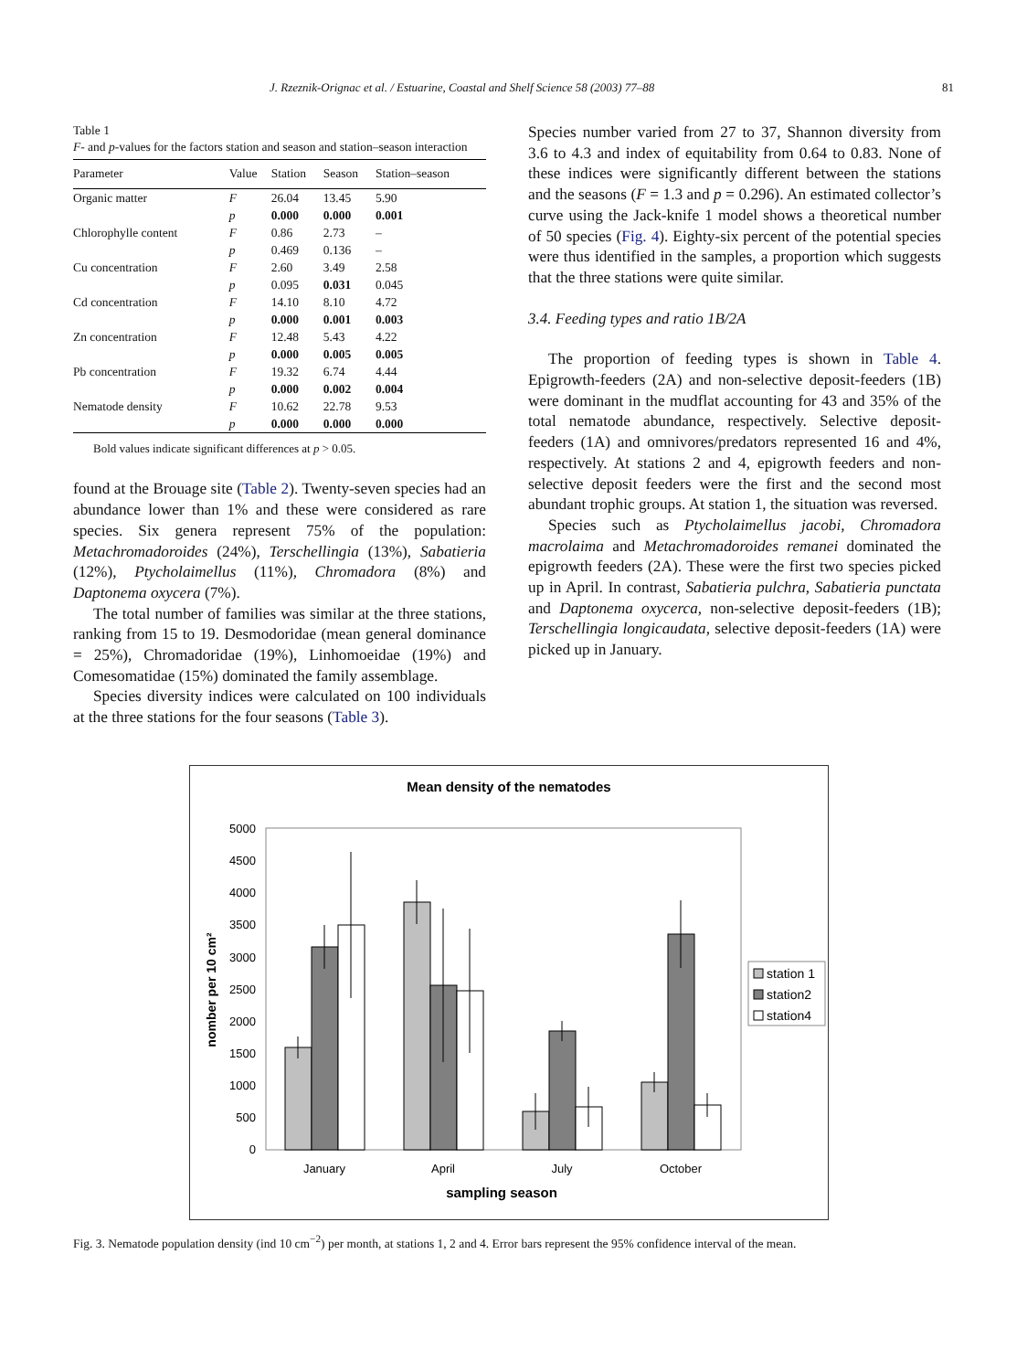J. Rzeznik-Orignac et al. / Estuarine, Coastal and Shelf Science 58 (2003) 77–88 81
Table 1
F- and p-values for the factors station and season and station–season interaction
| Parameter | Value | Station | Season | Station–season |
| --- | --- | --- | --- | --- |
| Organic matter | F | 26.04 | 13.45 | 5.90 |
| | p | 0.000 | 0.000 | 0.001 |
| Chlorophylle content | F | 0.86 | 2.73 | – |
| | p | 0.469 | 0.136 | – |
| Cu concentration | F | 2.60 | 3.49 | 2.58 |
| | p | 0.095 | 0.031 | 0.045 |
| Cd concentration | F | 14.10 | 8.10 | 4.72 |
| | p | 0.000 | 0.001 | 0.003 |
| Zn concentration | F | 12.48 | 5.43 | 4.22 |
| | p | 0.000 | 0.005 | 0.005 |
| Pb concentration | F | 19.32 | 6.74 | 4.44 |
| | p | 0.000 | 0.002 | 0.004 |
| Nematode density | F | 10.62 | 22.78 | 9.53 |
| | p | 0.000 | 0.000 | 0.000 |
Bold values indicate significant differences at p > 0.05.
found at the Brouage site (Table 2). Twenty-seven species had an abundance lower than 1% and these were considered as rare species. Six genera represent 75% of the population: Metachromadoroides (24%), Terschellingia (13%), Sabatieria (12%), Ptycholaimellus (11%), Chromadora (8%) and Daptonema oxycera (7%).
The total number of families was similar at the three stations, ranking from 15 to 19. Desmodoridae (mean general dominance = 25%), Chromadoridae (19%), Linhomoeidae (19%) and Comesomatidae (15%) dominated the family assemblage.
Species diversity indices were calculated on 100 individuals at the three stations for the four seasons (Table 3).
Species number varied from 27 to 37, Shannon diversity from 3.6 to 4.3 and index of equitability from 0.64 to 0.83. None of these indices were significantly different between the stations and the seasons (F = 1.3 and p = 0.296). An estimated collector’s curve using the Jack-knife 1 model shows a theoretical number of 50 species (Fig. 4). Eighty-six percent of the potential species were thus identified in the samples, a proportion which suggests that the three stations were quite similar.
3.4. Feeding types and ratio 1B/2A
The proportion of feeding types is shown in Table 4. Epigrowth-feeders (2A) and non-selective deposit-feeders (1B) were dominant in the mudflat accounting for 43 and 35% of the total nematode abundance, respectively. Selective deposit-feeders (1A) and omnivores/predators represented 16 and 4%, respectively. At stations 2 and 4, epigrowth feeders and non-selective deposit feeders were the first and the second most abundant trophic groups. At station 1, the situation was reversed.
Species such as Ptycholaimellus jacobi, Chromadora macrolaima and Metachromadoroides remanei dominated the epigrowth feeders (2A). These were the first two species picked up in April. In contrast, Sabatieria pulchra, Sabatieria punctata and Daptonema oxycerca, non-selective deposit-feeders (1B); Terschellingia longicaudata, selective deposit-feeders (1A) were picked up in January.
Mean density of the nematodes
5000
4500
4000
3500
3000
2500
2000
1500
1000
500
0
nomber per 10 cm²
January
April
July
October
sampling season
station 1
station2
station4
Fig. 3. Nematode population density (ind 10 cm<sup>−2</sup>) per month, at stations 1, 2 and 4. Error bars represent the 95% confidence interval of the mean.